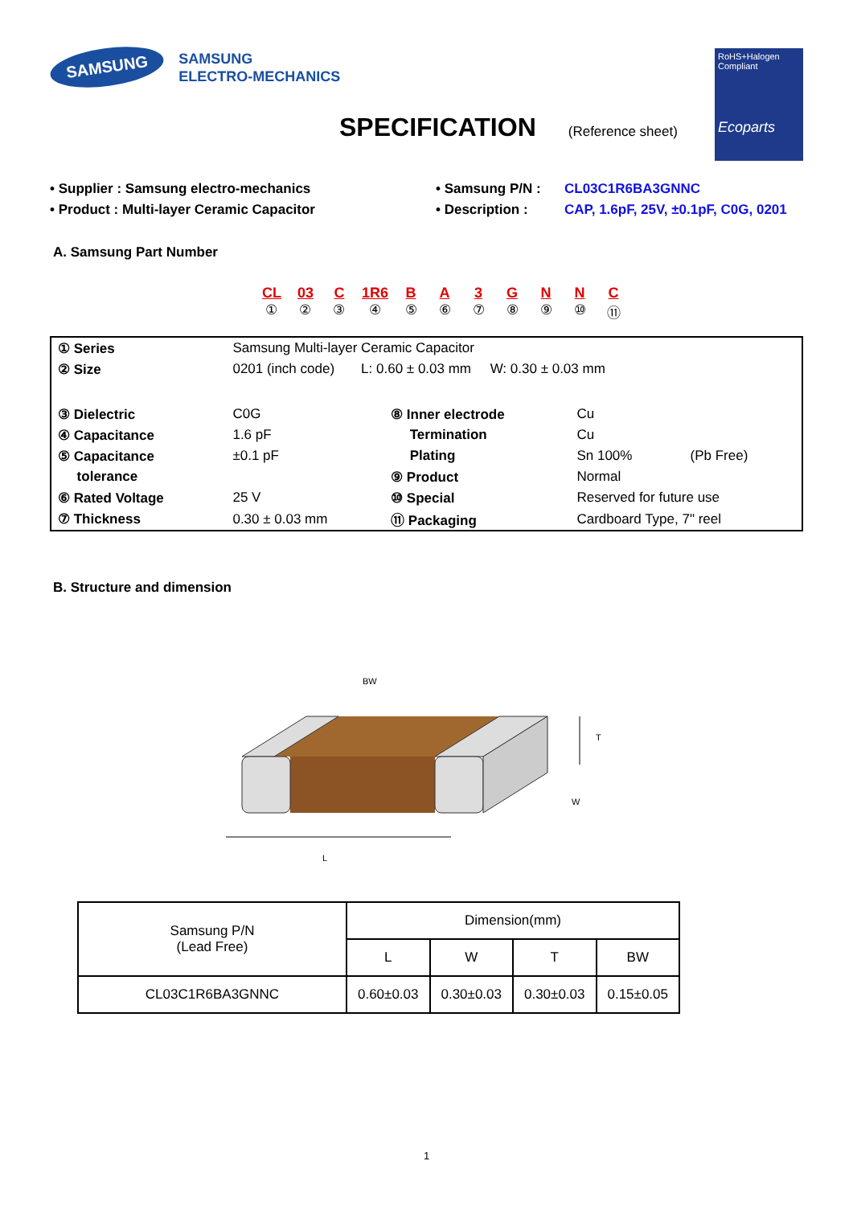SAMSUNG
SAMSUNG
ELECTRO-MECHANICS
RoHS+Halogen
Compliant
Ecoparts
SPECIFICATION
(Reference sheet)
• Supplier : Samsung electro-mechanics
• Product : Multi-layer Ceramic Capacitor
• Samsung P/N :
• Description :
CL03C1R6BA3GNNC
CAP, 1.6pF, 25V, ±0.1pF, C0G, 0201
A. Samsung Part Number
CL
①
03
②
C
③
1R6
④
B
⑤
A
⑥
3
⑦
G
⑧
N
⑨
N
⑩
C
⑪
| ① Series | Samsung Multi-layer Ceramic Capacitor | | | |
| ② Size | 0201 (inch code) L: 0.60 ± 0.03 mm W: 0.30 ± 0.03 mm | | | |
| ③ Dielectric | C0G | ⑧ Inner electrode | Cu | |
| ④ Capacitance | 1.6 pF | Termination | Cu | |
| ⑤ Capacitance | ±0.1 pF | Plating | Sn 100% | (Pb Free) |
| tolerance | | ⑨ Product | Normal | |
| ⑥ Rated Voltage | 25 V | ⑩ Special | Reserved for future use | |
| ⑦ Thickness | 0.30 ± 0.03 mm | ⑪ Packaging | Cardboard Type, 7" reel | |
B. Structure and dimension
BW
T
W
L
| Samsung P/N (Lead Free) | Dimension(mm) | | | |
| | L | W | T | BW |
| CL03C1R6BA3GNNC | 0.60±0.03 | 0.30±0.03 | 0.30±0.03 | 0.15±0.05 |
1